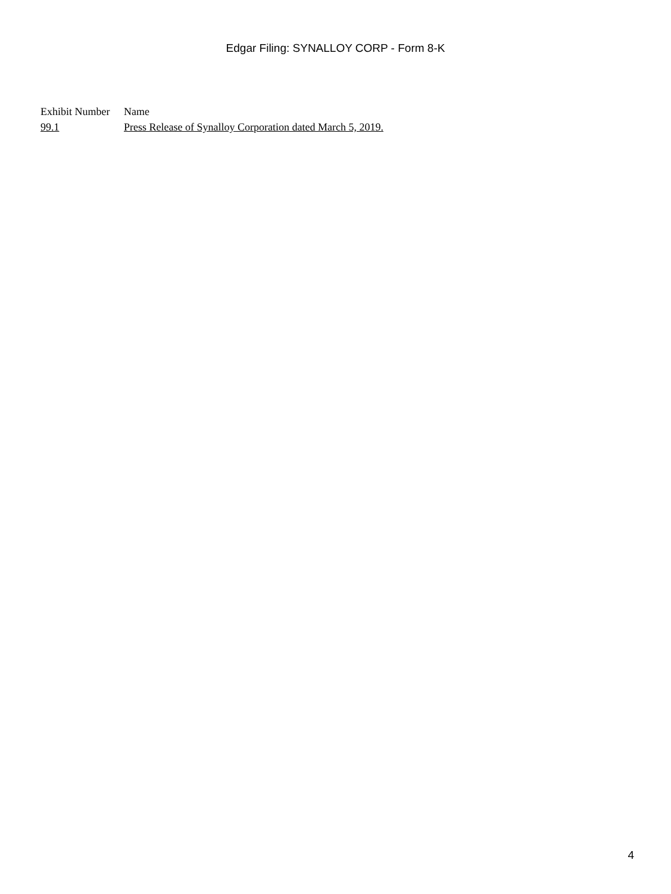Edgar Filing: SYNALLOY CORP - Form 8-K
| Exhibit Number | Name |
| --- | --- |
| 99.1 | Press Release of Synalloy Corporation dated March 5, 2019. |
4